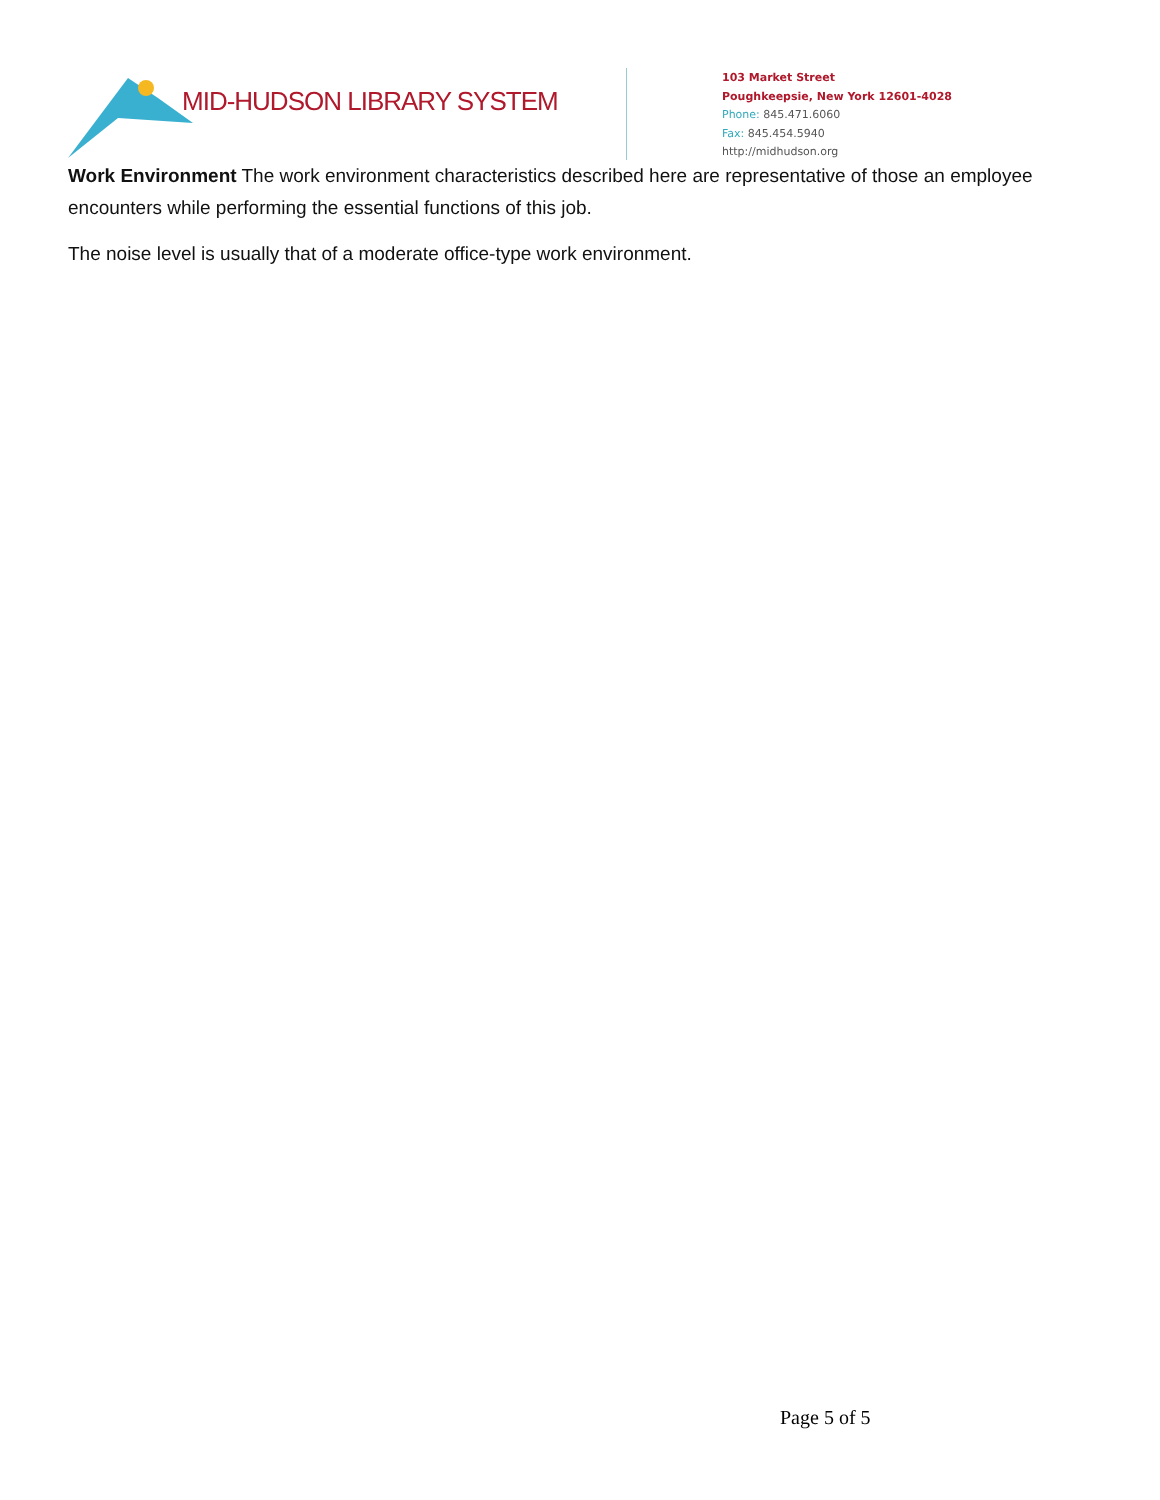MID-HUDSON LIBRARY SYSTEM
103 Market Street
Poughkeepsie, New York 12601-4028
Phone: 845.471.6060
Fax: 845.454.5940
http://midhudson.org
Work Environment The work environment characteristics described here are representative of those an employee encounters while performing the essential functions of this job.
The noise level is usually that of a moderate office-type work environment.
Page 5 of 5